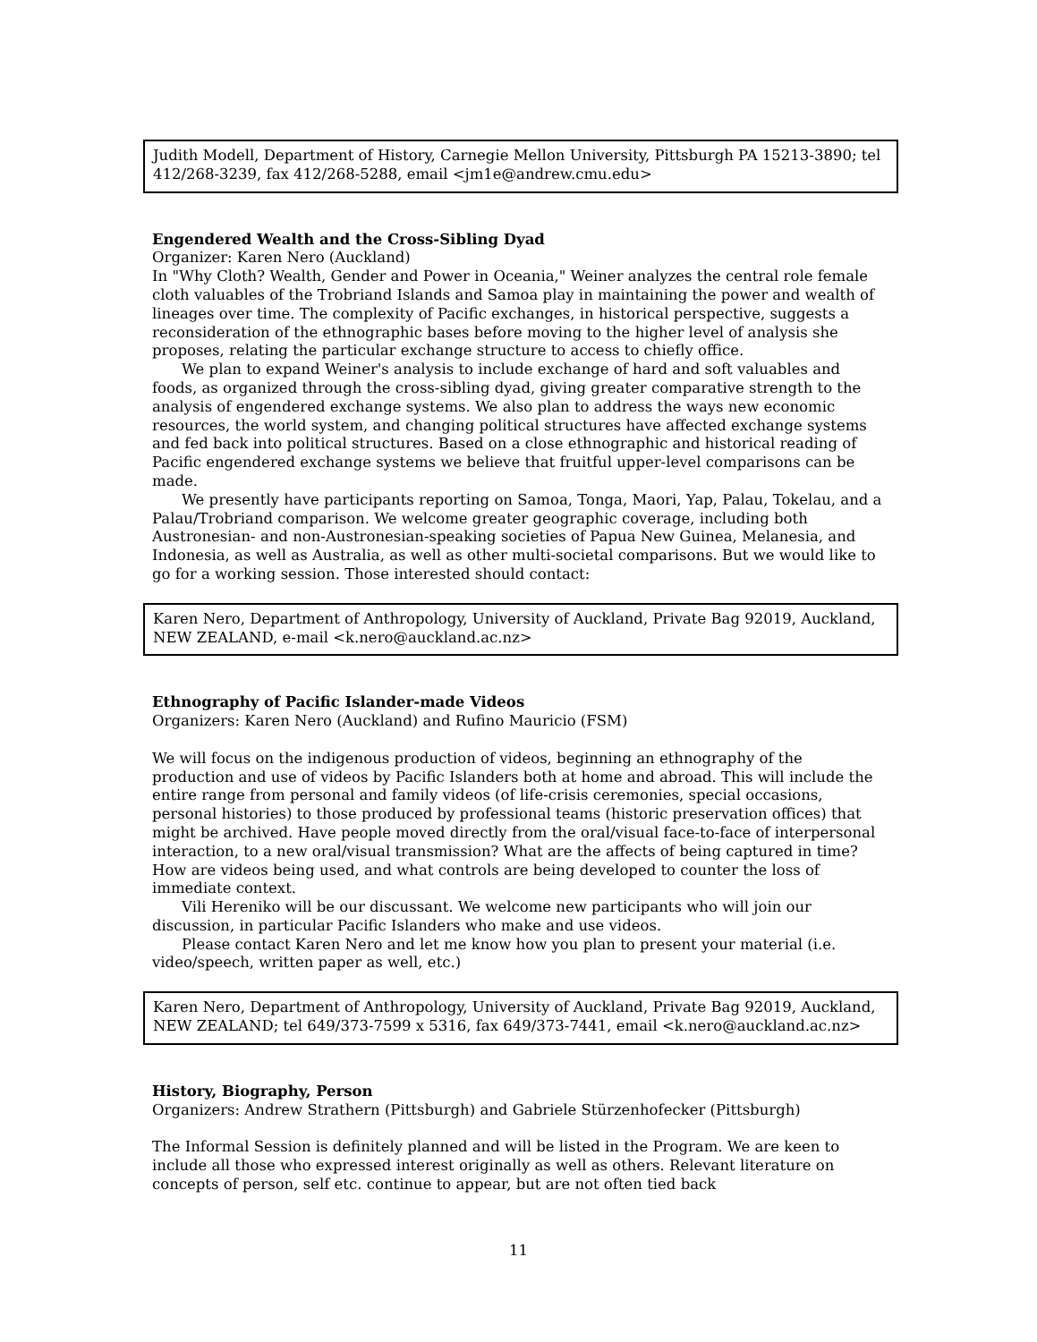Judith Modell, Department of History, Carnegie Mellon University, Pittsburgh PA 15213-3890; tel 412/268-3239, fax 412/268-5288, email <jm1e@andrew.cmu.edu>
Engendered Wealth and the Cross-Sibling Dyad
Organizer: Karen Nero (Auckland)
In "Why Cloth? Wealth, Gender and Power in Oceania," Weiner analyzes the central role female cloth valuables of the Trobriand Islands and Samoa play in maintaining the power and wealth of lineages over time. The complexity of Pacific exchanges, in historical perspective, suggests a reconsideration of the ethnographic bases before moving to the higher level of analysis she proposes, relating the particular exchange structure to access to chiefly office.
We plan to expand Weiner's analysis to include exchange of hard and soft valuables and foods, as organized through the cross-sibling dyad, giving greater comparative strength to the analysis of engendered exchange systems. We also plan to address the ways new economic resources, the world system, and changing political structures have affected exchange systems and fed back into political structures. Based on a close ethnographic and historical reading of Pacific engendered exchange systems we believe that fruitful upper-level comparisons can be made.
We presently have participants reporting on Samoa, Tonga, Maori, Yap, Palau, Tokelau, and a Palau/Trobriand comparison. We welcome greater geographic coverage, including both Austronesian- and non-Austronesian-speaking societies of Papua New Guinea, Melanesia, and Indonesia, as well as Australia, as well as other multi-societal comparisons. But we would like to go for a working session. Those interested should contact:
Karen Nero, Department of Anthropology, University of Auckland, Private Bag 92019, Auckland, NEW ZEALAND, e-mail <k.nero@auckland.ac.nz>
Ethnography of Pacific Islander-made Videos
Organizers: Karen Nero (Auckland) and Rufino Mauricio (FSM)
We will focus on the indigenous production of videos, beginning an ethnography of the production and use of videos by Pacific Islanders both at home and abroad. This will include the entire range from personal and family videos (of life-crisis ceremonies, special occasions, personal histories) to those produced by professional teams (historic preservation offices) that might be archived. Have people moved directly from the oral/visual face-to-face of interpersonal interaction, to a new oral/visual transmission? What are the affects of being captured in time? How are videos being used, and what controls are being developed to counter the loss of immediate context.
Vili Hereniko will be our discussant. We welcome new participants who will join our discussion, in particular Pacific Islanders who make and use videos.
Please contact Karen Nero and let me know how you plan to present your material (i.e. video/speech, written paper as well, etc.)
Karen Nero, Department of Anthropology, University of Auckland, Private Bag 92019, Auckland, NEW ZEALAND; tel 649/373-7599 x 5316, fax 649/373-7441, email <k.nero@auckland.ac.nz>
History, Biography, Person
Organizers: Andrew Strathern (Pittsburgh) and Gabriele Stürzenhofecker (Pittsburgh)
The Informal Session is definitely planned and will be listed in the Program. We are keen to include all those who expressed interest originally as well as others. Relevant literature on concepts of person, self etc. continue to appear, but are not often tied back
11